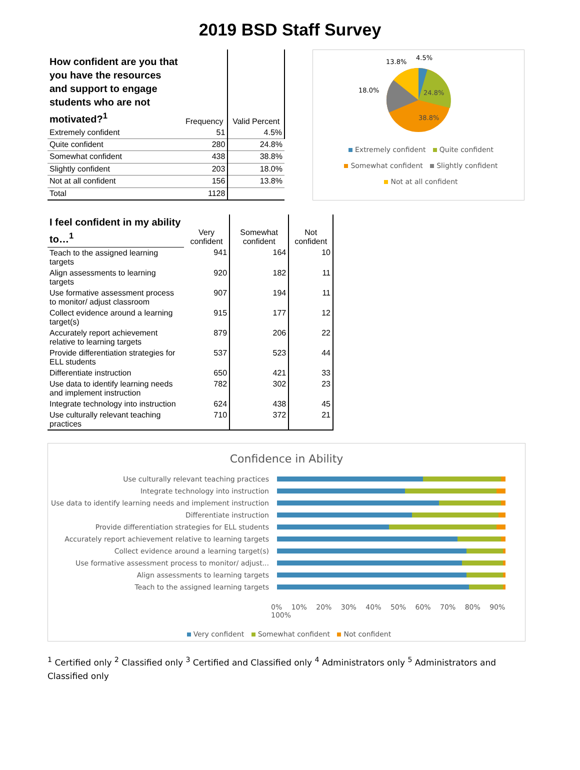2019 BSD Staff Survey
| How confident are you that you have the resources and support to engage students who are not motivated?<sup>1</sup> | Frequency | Valid Percent |
| --- | --- | --- |
| Extremely confident | 51 | 4.5% |
| Quite confident | 280 | 24.8% |
| Somewhat confident | 438 | 38.8% |
| Slightly confident | 203 | 18.0% |
| Not at all confident | 156 | 13.8% |
| Total | 1128 | |
38.8%
24.8%
18.0%
13.8%
4.5%
Extremely confident Quite confident
Somewhat confident Slightly confident
Not at all confident
| I feel confident in my ability to…<sup>1</sup> | Very confident | Somewhat confident | Not confident |
| --- | --- | --- | --- |
| Teach to the assigned learning targets | 941 | 164 | 10 |
| Align assessments to learning targets | 920 | 182 | 11 |
| Use formative assessment process to monitor/ adjust classroom | 907 | 194 | 11 |
| Collect evidence around a learning target(s) | 915 | 177 | 12 |
| Accurately report achievement relative to learning targets | 879 | 206 | 22 |
| Provide differentiation strategies for ELL students | 537 | 523 | 44 |
| Differentiate instruction | 650 | 421 | 33 |
| Use data to identify learning needs and implement instruction | 782 | 302 | 23 |
| Integrate technology into instruction | 624 | 438 | 45 |
| Use culturally relevant teaching practices | 710 | 372 | 21 |
Confidence in Ability
Use culturally relevant teaching practices
Integrate technology into instruction
Use data to identify learning needs and implement instruction
Differentiate instruction
Provide differentiation strategies for ELL students
Accurately report achievement relative to learning targets
Collect evidence around a learning target(s)
Use formative assessment process to monitor/ adjust...
Align assessments to learning targets
Teach to the assigned learning targets
0% 10% 20% 30% 40% 50% 60% 70% 80% 90% 100%
Very confident Somewhat confident Not confident
<sup>1</sup> Certified only <sup>2</sup> Classified only <sup>3</sup> Certified and Classified only <sup>4</sup> Administrators only <sup>5</sup> Administrators and Classified only